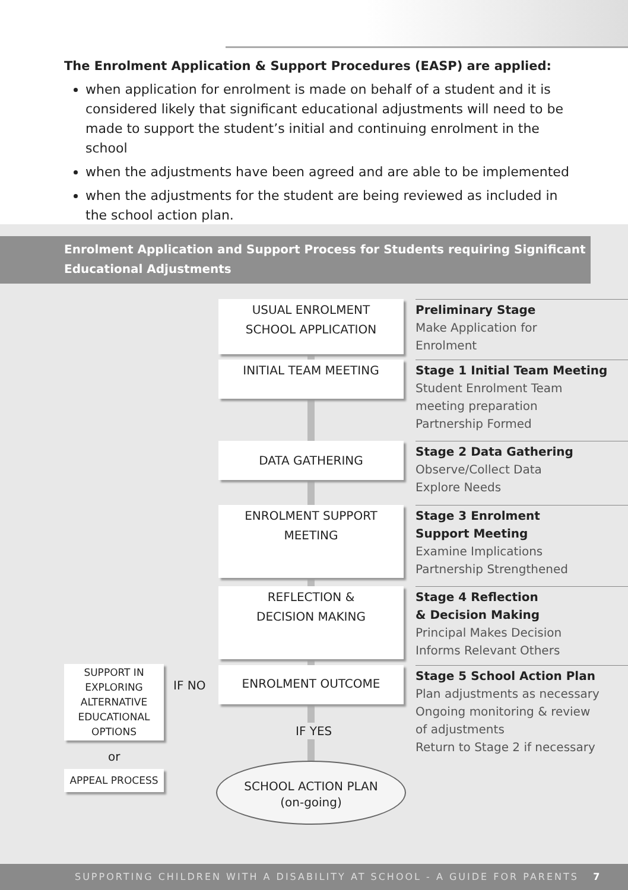The Enrolment Application & Support Procedures (EASP) are applied:
when application for enrolment is made on behalf of a student and it is considered likely that significant educational adjustments will need to be made to support the student’s initial and continuing enrolment in the school
when the adjustments have been agreed and are able to be implemented
when the adjustments for the student are being reviewed as included in the school action plan.
Enrolment Application and Support Process for Students requiring Significant Educational Adjustments
USUAL ENROLMENT
SCHOOL APPLICATION
Preliminary Stage
Make Application for
Enrolment
INITIAL TEAM MEETING
Stage 1 Initial Team Meeting
Student Enrolment Team
meeting preparation
Partnership Formed
DATA GATHERING
Stage 2 Data Gathering
Observe/Collect Data
Explore Needs
ENROLMENT SUPPORT
MEETING
Stage 3 Enrolment
Support Meeting
Examine Implications
Partnership Strengthened
REFLECTION &
DECISION MAKING
Stage 4 Reflection
& Decision Making
Principal Makes Decision
Informs Relevant Others
ENROLMENT OUTCOME
Stage 5 School Action Plan
Plan adjustments as necessary
Ongoing monitoring & review
of adjustments
Return to Stage 2 if necessary
SUPPORT IN
EXPLORING
ALTERNATIVE
EDUCATIONAL
OPTIONS
IF NO
IF YES
or
APPEAL PROCESS
SCHOOL ACTION PLAN
(on-going)
SUPPORTING CHILDREN WITH A DISABILITY AT SCHOOL - A GUIDE FOR PARENTS 7